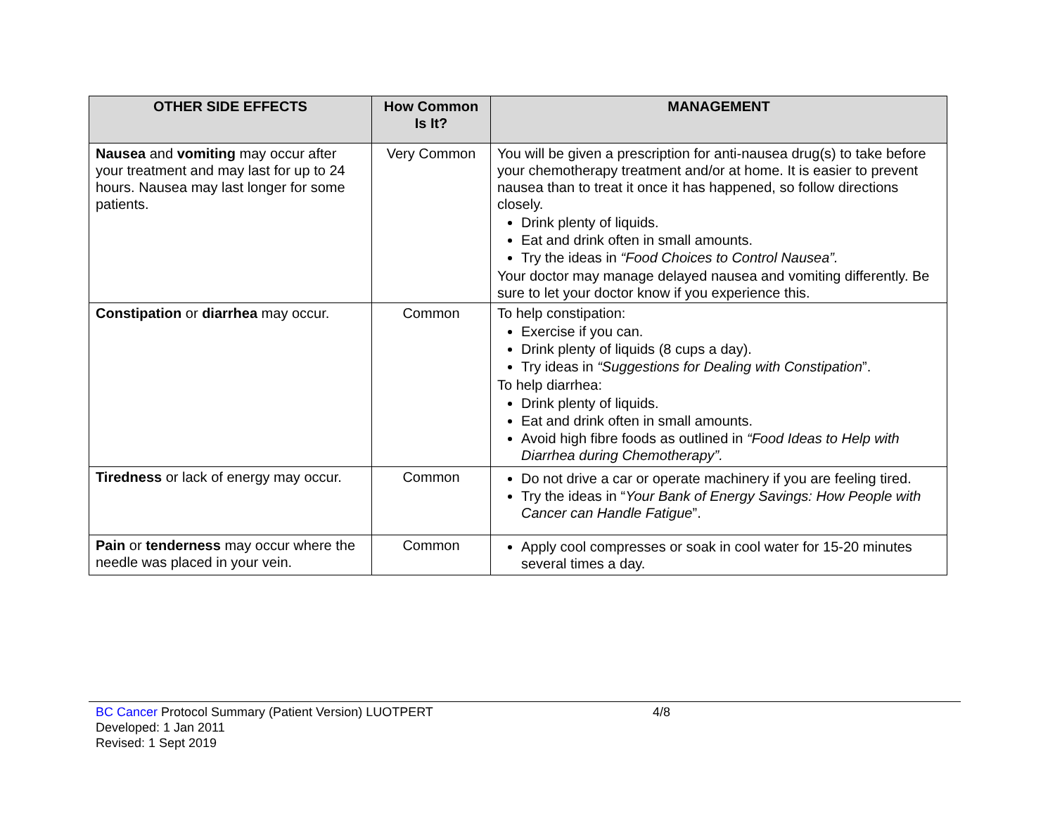| OTHER SIDE EFFECTS | How Common Is It? | MANAGEMENT |
| --- | --- | --- |
| Nausea and vomiting may occur after your treatment and may last for up to 24 hours. Nausea may last longer for some patients. | Very Common | You will be given a prescription for anti-nausea drug(s) to take before your chemotherapy treatment and/or at home. It is easier to prevent nausea than to treat it once it has happened, so follow directions closely. Drink plenty of liquids. Eat and drink often in small amounts. Try the ideas in “Food Choices to Control Nausea”. Your doctor may manage delayed nausea and vomiting differently. Be sure to let your doctor know if you experience this. |
| Constipation or diarrhea may occur. | Common | To help constipation: Exercise if you can. Drink plenty of liquids (8 cups a day). Try ideas in “Suggestions for Dealing with Constipation ”. To help diarrhea: Drink plenty of liquids. Eat and drink often in small amounts. Avoid high fibre foods as outlined in “Food Ideas to Help with Diarrhea during Chemotherapy”. |
| Tiredness or lack of energy may occur. | Common | Do not drive a car or operate machinery if you are feeling tired. Try the ideas in “ Your Bank of Energy Savings: How People with Cancer can Handle Fatigue ”. |
| Pain or tenderness may occur where the needle was placed in your vein. | Common | Apply cool compresses or soak in cool water for 15-20 minutes several times a day. |
BC Cancer Protocol Summary (Patient Version) LUOTPERT
Developed: 1 Jan 2011
Revised: 1 Sept 2019
4/8